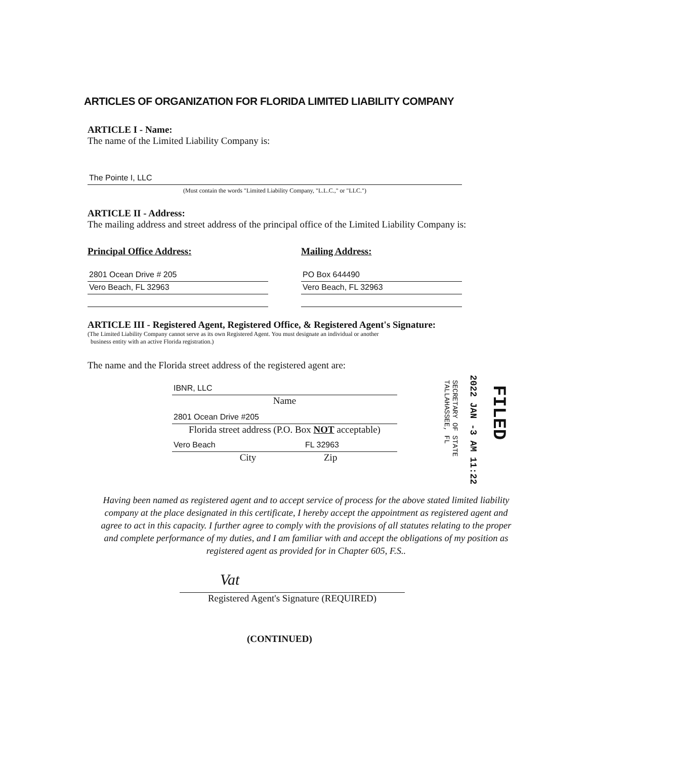ARTICLES OF ORGANIZATION FOR FLORIDA LIMITED LIABILITY COMPANY
ARTICLE I - Name:
The name of the Limited Liability Company is:
The Pointe I, LLC
(Must contain the words "Limited Liability Company, "L.L.C.," or "LLC.")
ARTICLE II - Address:
The mailing address and street address of the principal office of the Limited Liability Company is:
Principal Office Address:
2801 Ocean Drive # 205
Vero Beach, FL 32963
Mailing Address:
PO Box 644490
Vero Beach, FL 32963
ARTICLE III - Registered Agent, Registered Office, & Registered Agent's Signature:
(The Limited Liability Company cannot serve as its own Registered Agent. You must designate an individual or another
business entity with an active Florida registration.)
The name and the Florida street address of the registered agent are:
IBNR, LLC
Name
2801 Ocean Drive #205
Florida street address (P.O. Box NOT acceptable)
Vero Beach FL 32963
City Zip
FILED
2022 JAN -3 AM 11:22
SECRETARY OF STATE TALLAHASSEE, FL
Having been named as registered agent and to accept service of process for the above stated limited liability company at the place designated in this certificate, I hereby accept the appointment as registered agent and agree to act in this capacity. I further agree to comply with the provisions of all statutes relating to the proper and complete performance of my duties, and I am familiar with and accept the obligations of my position as registered agent as provided for in Chapter 605, F.S..
Vat
Registered Agent's Signature (REQUIRED)
(CONTINUED)